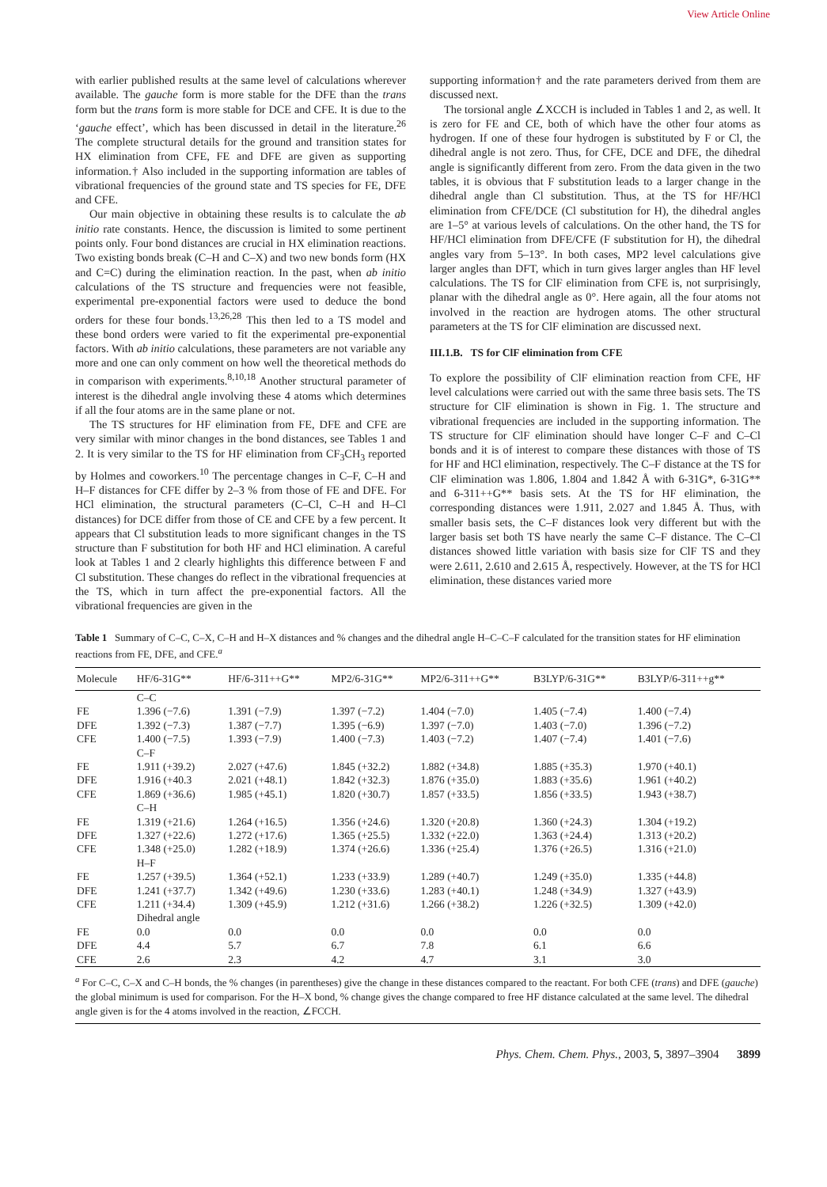View Article Online
with earlier published results at the same level of calculations wherever available. The gauche form is more stable for the DFE than the trans form but the trans form is more stable for DCE and CFE. It is due to the ‘gauche effect’, which has been discussed in detail in the literature.<sup>26</sup> The complete structural details for the ground and transition states for HX elimination from CFE, FE and DFE are given as supporting information.† Also included in the supporting information are tables of vibrational frequencies of the ground state and TS species for FE, DFE and CFE.
Our main objective in obtaining these results is to calculate the ab initio rate constants. Hence, the discussion is limited to some pertinent points only. Four bond distances are crucial in HX elimination reactions. Two existing bonds break (C–H and C–X) and two new bonds form (HX and C=C) during the elimination reaction. In the past, when ab initio calculations of the TS structure and frequencies were not feasible, experimental pre-exponential factors were used to deduce the bond orders for these four bonds.<sup>13,26,28</sup> This then led to a TS model and these bond orders were varied to fit the experimental pre-exponential factors. With ab initio calculations, these parameters are not variable any more and one can only comment on how well the theoretical methods do in comparison with experiments.<sup>8,10,18</sup> Another structural parameter of interest is the dihedral angle involving these 4 atoms which determines if all the four atoms are in the same plane or not.
The TS structures for HF elimination from FE, DFE and CFE are very similar with minor changes in the bond distances, see Tables 1 and 2. It is very similar to the TS for HF elimination from CF<sub>3</sub>CH<sub>3</sub> reported by Holmes and coworkers.<sup>10</sup> The percentage changes in C–F, C–H and H–F distances for CFE differ by 2–3 % from those of FE and DFE. For HCl elimination, the structural parameters (C–Cl, C–H and H–Cl distances) for DCE differ from those of CE and CFE by a few percent. It appears that Cl substitution leads to more significant changes in the TS structure than F substitution for both HF and HCl elimination. A careful look at Tables 1 and 2 clearly highlights this difference between F and Cl substitution. These changes do reflect in the vibrational frequencies at the TS, which in turn affect the pre-exponential factors. All the vibrational frequencies are given in the
supporting information† and the rate parameters derived from them are discussed next.
The torsional angle ∠XCCH is included in Tables 1 and 2, as well. It is zero for FE and CE, both of which have the other four atoms as hydrogen. If one of these four hydrogen is substituted by F or Cl, the dihedral angle is not zero. Thus, for CFE, DCE and DFE, the dihedral angle is significantly different from zero. From the data given in the two tables, it is obvious that F substitution leads to a larger change in the dihedral angle than Cl substitution. Thus, at the TS for HF/HCl elimination from CFE/DCE (Cl substitution for H), the dihedral angles are 1–5° at various levels of calculations. On the other hand, the TS for HF/HCl elimination from DFE/CFE (F substitution for H), the dihedral angles vary from 5–13°. In both cases, MP2 level calculations give larger angles than DFT, which in turn gives larger angles than HF level calculations. The TS for ClF elimination from CFE is, not surprisingly, planar with the dihedral angle as 0°. Here again, all the four atoms not involved in the reaction are hydrogen atoms. The other structural parameters at the TS for ClF elimination are discussed next.
III.1.B. TS for ClF elimination from CFE
To explore the possibility of ClF elimination reaction from CFE, HF level calculations were carried out with the same three basis sets. The TS structure for ClF elimination is shown in Fig. 1. The structure and vibrational frequencies are included in the supporting information. The TS structure for ClF elimination should have longer C–F and C–Cl bonds and it is of interest to compare these distances with those of TS for HF and HCl elimination, respectively. The C–F distance at the TS for ClF elimination was 1.806, 1.804 and 1.842 Å with 6-31G*, 6-31G** and 6-311++G** basis sets. At the TS for HF elimination, the corresponding distances were 1.911, 2.027 and 1.845 Å. Thus, with smaller basis sets, the C–F distances look very different but with the larger basis set both TS have nearly the same C–F distance. The C–Cl distances showed little variation with basis size for ClF TS and they were 2.611, 2.610 and 2.615 Å, respectively. However, at the TS for HCl elimination, these distances varied more
Table 1 Summary of C–C, C–X, C–H and H–X distances and % changes and the dihedral angle H–C–C–F calculated for the transition states for HF elimination reactions from FE, DFE, and CFE.<sup>a</sup>
| Molecule | HF/6-31G** | HF/6-311++G** | MP2/6-31G** | MP2/6-311++G** | B3LYP/6-31G** | B3LYP/6-311++g** |
| --- | --- | --- | --- | --- | --- | --- |
| | C–C | | | | | |
| FE | 1.396 (−7.6) | 1.391 (−7.9) | 1.397 (−7.2) | 1.404 (−7.0) | 1.405 (−7.4) | 1.400 (−7.4) |
| DFE | 1.392 (−7.3) | 1.387 (−7.7) | 1.395 (−6.9) | 1.397 (−7.0) | 1.403 (−7.0) | 1.396 (−7.2) |
| CFE | 1.400 (−7.5) | 1.393 (−7.9) | 1.400 (−7.3) | 1.403 (−7.2) | 1.407 (−7.4) | 1.401 (−7.6) |
| | C–F | | | | | |
| FE | 1.911 (+39.2) | 2.027 (+47.6) | 1.845 (+32.2) | 1.882 (+34.8) | 1.885 (+35.3) | 1.970 (+40.1) |
| DFE | 1.916 (+40.3 | 2.021 (+48.1) | 1.842 (+32.3) | 1.876 (+35.0) | 1.883 (+35.6) | 1.961 (+40.2) |
| CFE | 1.869 (+36.6) | 1.985 (+45.1) | 1.820 (+30.7) | 1.857 (+33.5) | 1.856 (+33.5) | 1.943 (+38.7) |
| | C–H | | | | | |
| FE | 1.319 (+21.6) | 1.264 (+16.5) | 1.356 (+24.6) | 1.320 (+20.8) | 1.360 (+24.3) | 1.304 (+19.2) |
| DFE | 1.327 (+22.6) | 1.272 (+17.6) | 1.365 (+25.5) | 1.332 (+22.0) | 1.363 (+24.4) | 1.313 (+20.2) |
| CFE | 1.348 (+25.0) | 1.282 (+18.9) | 1.374 (+26.6) | 1.336 (+25.4) | 1.376 (+26.5) | 1.316 (+21.0) |
| | H–F | | | | | |
| FE | 1.257 (+39.5) | 1.364 (+52.1) | 1.233 (+33.9) | 1.289 (+40.7) | 1.249 (+35.0) | 1.335 (+44.8) |
| DFE | 1.241 (+37.7) | 1.342 (+49.6) | 1.230 (+33.6) | 1.283 (+40.1) | 1.248 (+34.9) | 1.327 (+43.9) |
| CFE | 1.211 (+34.4) | 1.309 (+45.9) | 1.212 (+31.6) | 1.266 (+38.2) | 1.226 (+32.5) | 1.309 (+42.0) |
| | Dihedral angle | | | | | |
| FE | 0.0 | 0.0 | 0.0 | 0.0 | 0.0 | 0.0 |
| DFE | 4.4 | 5.7 | 6.7 | 7.8 | 6.1 | 6.6 |
| CFE | 2.6 | 2.3 | 4.2 | 4.7 | 3.1 | 3.0 |
<sup>a</sup> For C–C, C–X and C–H bonds, the % changes (in parentheses) give the change in these distances compared to the reactant. For both CFE (trans) and DFE (gauche) the global minimum is used for comparison. For the H–X bond, % change gives the change compared to free HF distance calculated at the same level. The dihedral angle given is for the 4 atoms involved in the reaction, ∠FCCH.
Phys. Chem. Chem. Phys., 2003, 5, 3897–3904 3899